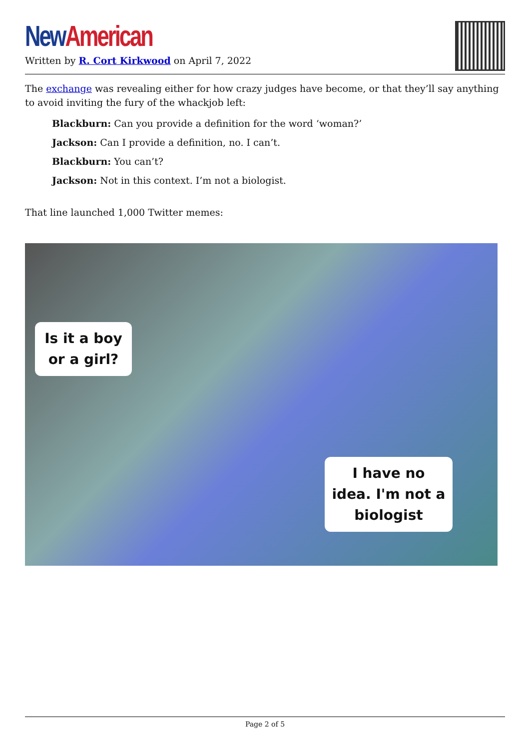New American
Written by R. Cort Kirkwood on April 7, 2022
The exchange was revealing either for how crazy judges have become, or that they’ll say anything to avoid inviting the fury of the whackjob left:
Blackburn: Can you provide a definition for the word ‘woman?’
Jackson: Can I provide a definition, no. I can’t.
Blackburn: You can’t?
Jackson: Not in this context. I’m not a biologist.
That line launched 1,000 Twitter memes:
Is it a boy or a girl?
I have no idea. I'm not a biologist
Page 2 of 5